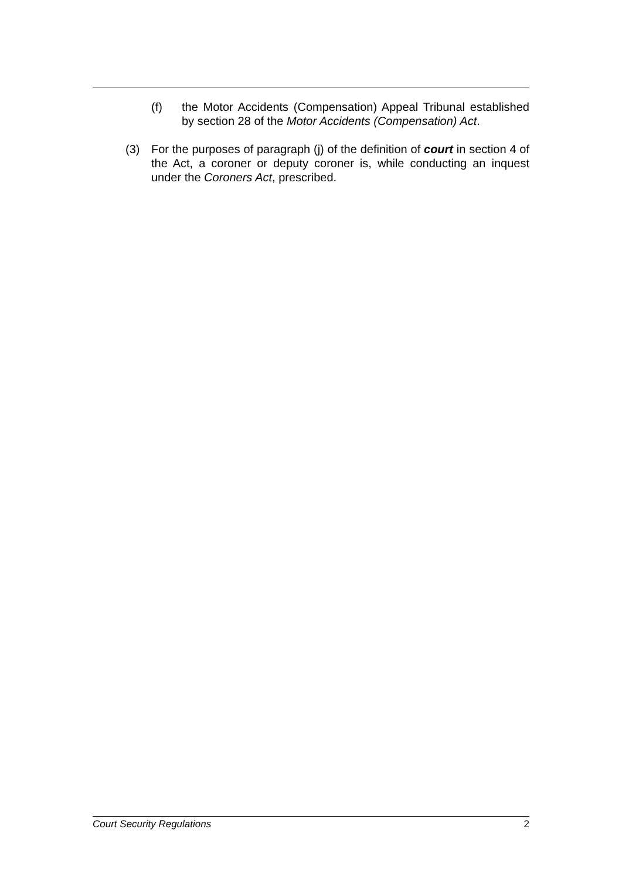(f) the Motor Accidents (Compensation) Appeal Tribunal established by section 28 of the Motor Accidents (Compensation) Act.
(3) For the purposes of paragraph (j) of the definition of court in section 4 of the Act, a coroner or deputy coroner is, while conducting an inquest under the Coroners Act, prescribed.
Court Security Regulations 2